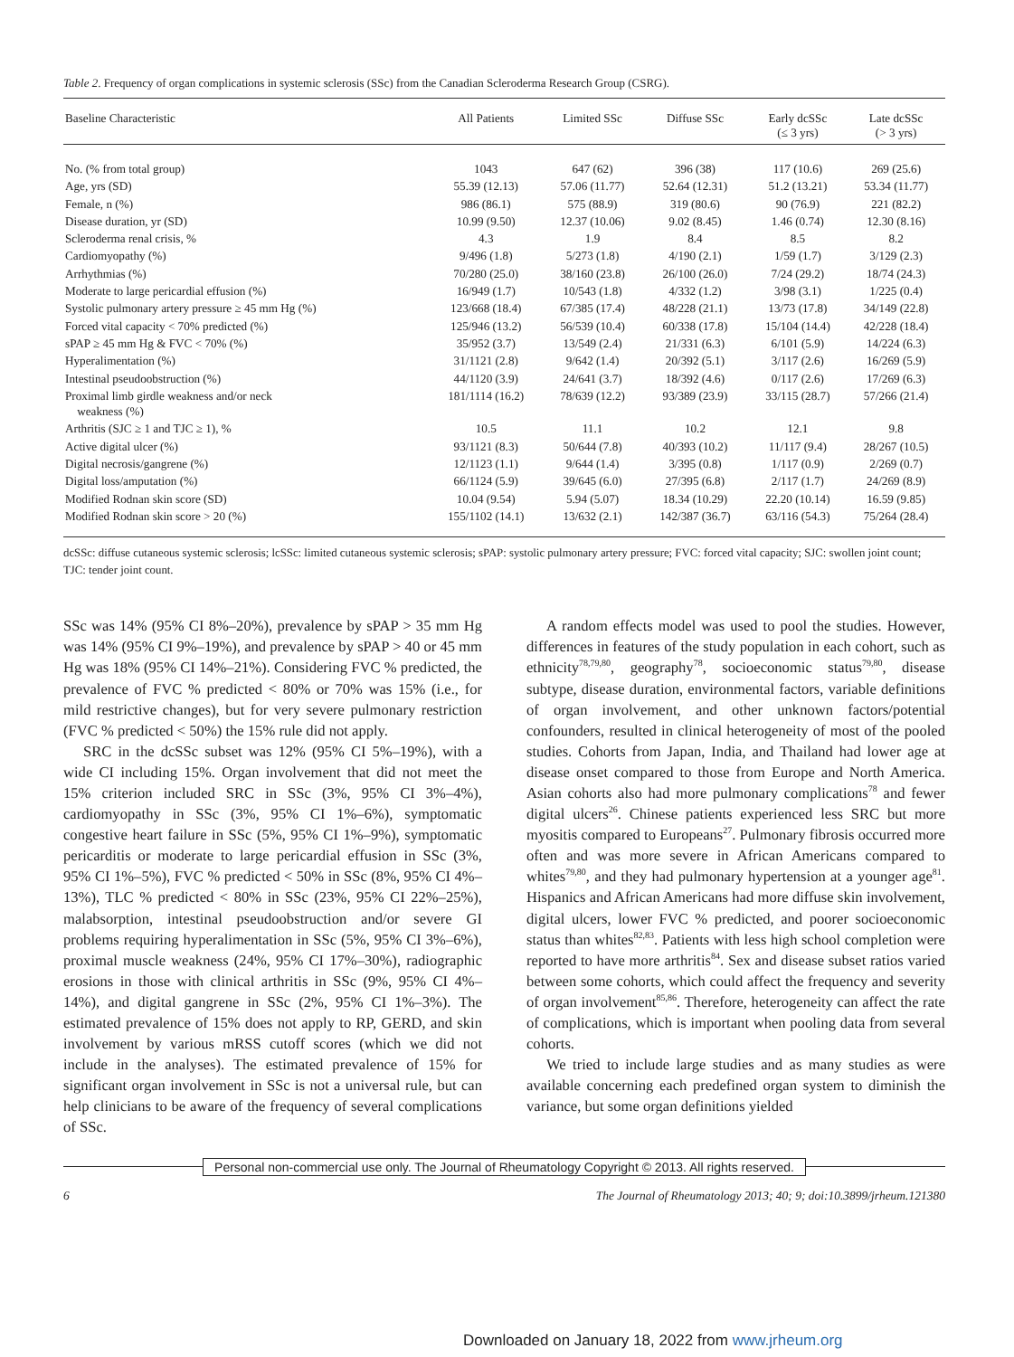Table 2. Frequency of organ complications in systemic sclerosis (SSc) from the Canadian Scleroderma Research Group (CSRG).
| Baseline Characteristic | All Patients | Limited SSc | Diffuse SSc | Early dcSSc (≤ 3 yrs) | Late dcSSc (> 3 yrs) |
| --- | --- | --- | --- | --- | --- |
| No. (% from total group) | 1043 | 647 (62) | 396 (38) | 117 (10.6) | 269 (25.6) |
| Age, yrs (SD) | 55.39 (12.13) | 57.06 (11.77) | 52.64 (12.31) | 51.2 (13.21) | 53.34 (11.77) |
| Female, n (%) | 986 (86.1) | 575 (88.9) | 319 (80.6) | 90 (76.9) | 221 (82.2) |
| Disease duration, yr (SD) | 10.99 (9.50) | 12.37 (10.06) | 9.02 (8.45) | 1.46 (0.74) | 12.30 (8.16) |
| Scleroderma renal crisis, % | 4.3 | 1.9 | 8.4 | 8.5 | 8.2 |
| Cardiomyopathy (%) | 9/496 (1.8) | 5/273 (1.8) | 4/190 (2.1) | 1/59 (1.7) | 3/129 (2.3) |
| Arrhythmias (%) | 70/280 (25.0) | 38/160 (23.8) | 26/100 (26.0) | 7/24 (29.2) | 18/74 (24.3) |
| Moderate to large pericardial effusion (%) | 16/949 (1.7) | 10/543 (1.8) | 4/332 (1.2) | 3/98 (3.1) | 1/225 (0.4) |
| Systolic pulmonary artery pressure ≥ 45 mm Hg (%) | 123/668 (18.4) | 67/385 (17.4) | 48/228 (21.1) | 13/73 (17.8) | 34/149 (22.8) |
| Forced vital capacity < 70% predicted (%) | 125/946 (13.2) | 56/539 (10.4) | 60/338 (17.8) | 15/104 (14.4) | 42/228 (18.4) |
| sPAP ≥ 45 mm Hg & FVC < 70% (%) | 35/952 (3.7) | 13/549 (2.4) | 21/331 (6.3) | 6/101 (5.9) | 14/224 (6.3) |
| Hyperalimentation (%) | 31/1121 (2.8) | 9/642 (1.4) | 20/392 (5.1) | 3/117 (2.6) | 16/269 (5.9) |
| Intestinal pseudoobstruction (%) | 44/1120 (3.9) | 24/641 (3.7) | 18/392 (4.6) | 0/117 (2.6) | 17/269 (6.3) |
| Proximal limb girdle weakness and/or neck weakness (%) | 181/1114 (16.2) | 78/639 (12.2) | 93/389 (23.9) | 33/115 (28.7) | 57/266 (21.4) |
| Arthritis (SJC ≥ 1 and TJC ≥ 1), % | 10.5 | 11.1 | 10.2 | 12.1 | 9.8 |
| Active digital ulcer (%) | 93/1121 (8.3) | 50/644 (7.8) | 40/393 (10.2) | 11/117 (9.4) | 28/267 (10.5) |
| Digital necrosis/gangrene (%) | 12/1123 (1.1) | 9/644 (1.4) | 3/395 (0.8) | 1/117 (0.9) | 2/269 (0.7) |
| Digital loss/amputation (%) | 66/1124 (5.9) | 39/645 (6.0) | 27/395 (6.8) | 2/117 (1.7) | 24/269 (8.9) |
| Modified Rodnan skin score (SD) | 10.04 (9.54) | 5.94 (5.07) | 18.34 (10.29) | 22.20 (10.14) | 16.59 (9.85) |
| Modified Rodnan skin score > 20 (%) | 155/1102 (14.1) | 13/632 (2.1) | 142/387 (36.7) | 63/116 (54.3) | 75/264 (28.4) |
dcSSc: diffuse cutaneous systemic sclerosis; lcSSc: limited cutaneous systemic sclerosis; sPAP: systolic pulmonary artery pressure; FVC: forced vital capacity; SJC: swollen joint count; TJC: tender joint count.
SSc was 14% (95% CI 8%–20%), prevalence by sPAP > 35 mm Hg was 14% (95% CI 9%–19%), and prevalence by sPAP > 40 or 45 mm Hg was 18% (95% CI 14%–21%). Considering FVC % predicted, the prevalence of FVC % predicted < 80% or 70% was 15% (i.e., for mild restrictive changes), but for very severe pulmonary restriction (FVC % predicted < 50%) the 15% rule did not apply.
SRC in the dcSSc subset was 12% (95% CI 5%–19%), with a wide CI including 15%. Organ involvement that did not meet the 15% criterion included SRC in SSc (3%, 95% CI 3%–4%), cardiomyopathy in SSc (3%, 95% CI 1%–6%), symptomatic congestive heart failure in SSc (5%, 95% CI 1%–9%), symptomatic pericarditis or moderate to large pericardial effusion in SSc (3%, 95% CI 1%–5%), FVC % predicted < 50% in SSc (8%, 95% CI 4%–13%), TLC % predicted < 80% in SSc (23%, 95% CI 22%–25%), malabsorption, intestinal pseudoobstruction and/or severe GI problems requiring hyperalimentation in SSc (5%, 95% CI 3%–6%), proximal muscle weakness (24%, 95% CI 17%–30%), radiographic erosions in those with clinical arthritis in SSc (9%, 95% CI 4%–14%), and digital gangrene in SSc (2%, 95% CI 1%–3%). The estimated prevalence of 15% does not apply to RP, GERD, and skin involvement by various mRSS cutoff scores (which we did not include in the analyses). The estimated prevalence of 15% for significant organ involvement in SSc is not a universal rule, but can help clinicians to be aware of the frequency of several complications of SSc.
A random effects model was used to pool the studies. However, differences in features of the study population in each cohort, such as ethnicity<sup>78,79,80</sup>, geography<sup>78</sup>, socioeconomic status<sup>79,80</sup>, disease subtype, disease duration, environmental factors, variable definitions of organ involvement, and other unknown factors/potential confounders, resulted in clinical heterogeneity of most of the pooled studies. Cohorts from Japan, India, and Thailand had lower age at disease onset compared to those from Europe and North America. Asian cohorts also had more pulmonary complications<sup>78</sup> and fewer digital ulcers<sup>26</sup>. Chinese patients experienced less SRC but more myositis compared to Europeans<sup>27</sup>. Pulmonary fibrosis occurred more often and was more severe in African Americans compared to whites<sup>79,80</sup>, and they had pulmonary hypertension at a younger age<sup>81</sup>. Hispanics and African Americans had more diffuse skin involvement, digital ulcers, lower FVC % predicted, and poorer socioeconomic status than whites<sup>82,83</sup>. Patients with less high school completion were reported to have more arthritis<sup>84</sup>. Sex and disease subset ratios varied between some cohorts, which could affect the frequency and severity of organ involvement<sup>85,86</sup>. Therefore, heterogeneity can affect the rate of complications, which is important when pooling data from several cohorts.
We tried to include large studies and as many studies as were available concerning each predefined organ system to diminish the variance, but some organ definitions yielded
Personal non-commercial use only. The Journal of Rheumatology Copyright © 2013. All rights reserved.
6 The Journal of Rheumatology 2013; 40; 9; doi:10.3899/jrheum.121380
Downloaded on January 18, 2022 from www.jrheum.org